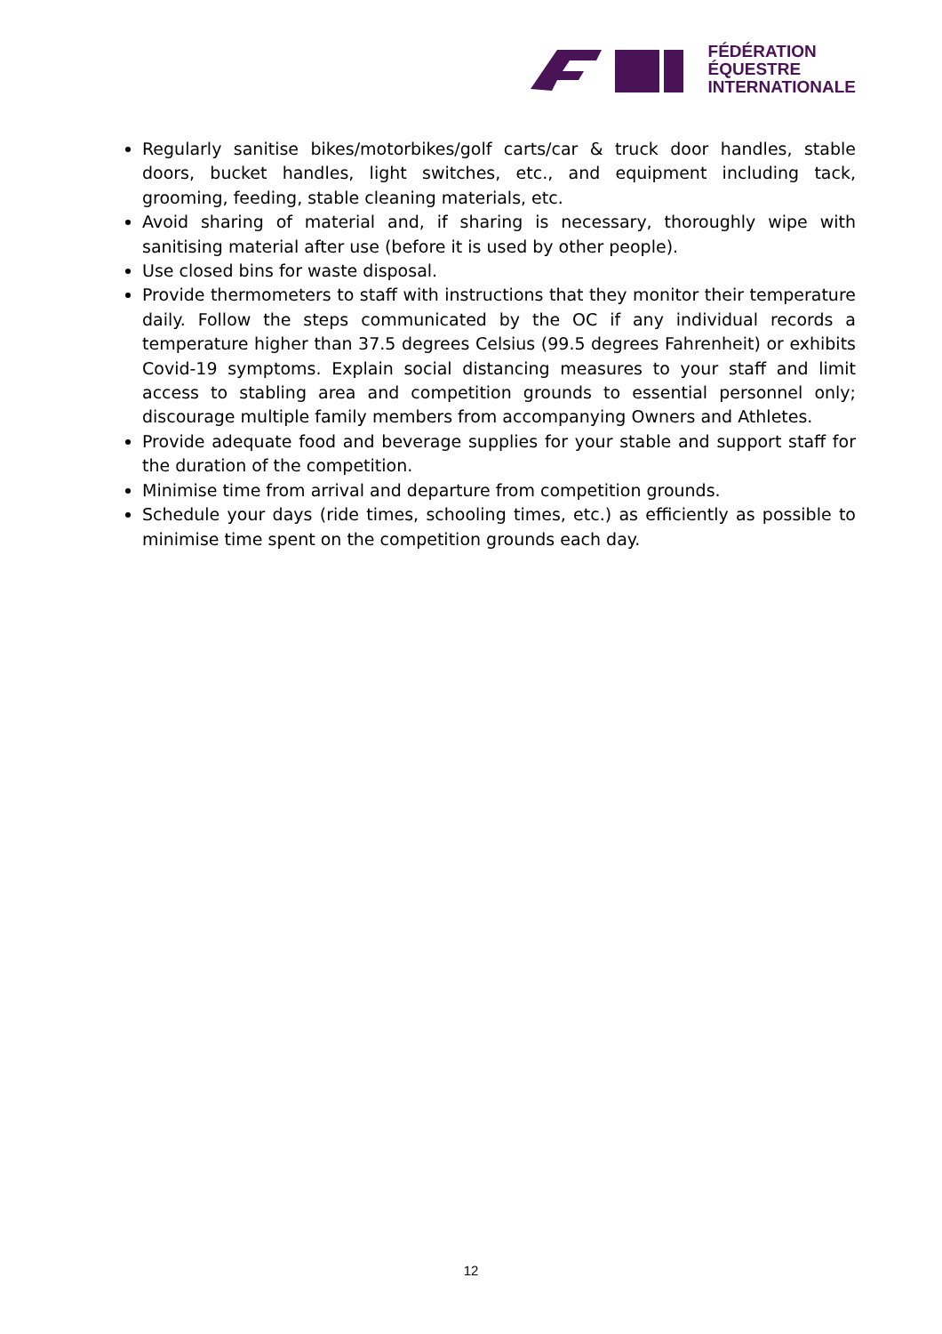FÉDÉRATION
ÉQUESTRE
INTERNATIONALE
Regularly sanitise bikes/motorbikes/golf carts/car & truck door handles, stable doors, bucket handles, light switches, etc., and equipment including tack, grooming, feeding, stable cleaning materials, etc.
Avoid sharing of material and, if sharing is necessary, thoroughly wipe with sanitising material after use (before it is used by other people).
Use closed bins for waste disposal.
Provide thermometers to staff with instructions that they monitor their temperature daily. Follow the steps communicated by the OC if any individual records a temperature higher than 37.5 degrees Celsius (99.5 degrees Fahrenheit) or exhibits Covid-19 symptoms. Explain social distancing measures to your staff and limit access to stabling area and competition grounds to essential personnel only; discourage multiple family members from accompanying Owners and Athletes.
Provide adequate food and beverage supplies for your stable and support staff for the duration of the competition.
Minimise time from arrival and departure from competition grounds.
Schedule your days (ride times, schooling times, etc.) as efficiently as possible to minimise time spent on the competition grounds each day.
12